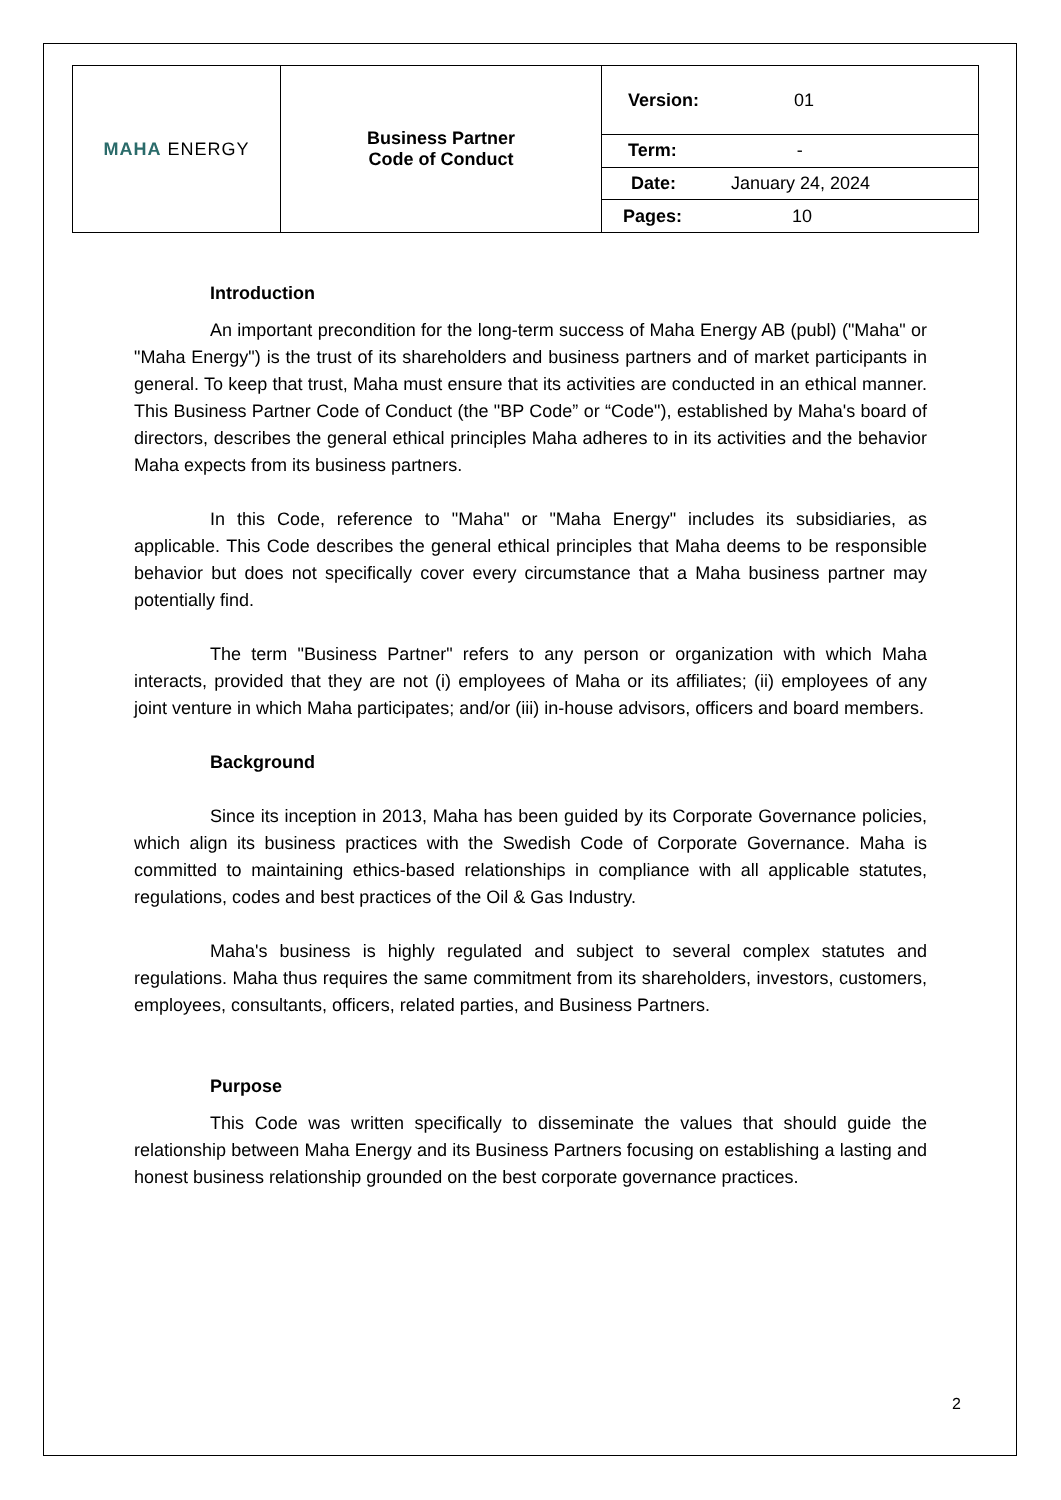| MAHA ENERGY | Business Partner Code of Conduct | Version: 01 |
| | | Term: - |
| | | Date: January 24, 2024 |
| | | Pages: 10 |
Introduction
An important precondition for the long-term success of Maha Energy AB (publ) ("Maha" or "Maha Energy") is the trust of its shareholders and business partners and of market participants in general. To keep that trust, Maha must ensure that its activities are conducted in an ethical manner. This Business Partner Code of Conduct (the "BP Code” or “Code"), established by Maha's board of directors, describes the general ethical principles Maha adheres to in its activities and the behavior Maha expects from its business partners.
In this Code, reference to "Maha" or "Maha Energy" includes its subsidiaries, as applicable. This Code describes the general ethical principles that Maha deems to be responsible behavior but does not specifically cover every circumstance that a Maha business partner may potentially find.
The term "Business Partner" refers to any person or organization with which Maha interacts, provided that they are not (i) employees of Maha or its affiliates; (ii) employees of any joint venture in which Maha participates; and/or (iii) in-house advisors, officers and board members.
Background
Since its inception in 2013, Maha has been guided by its Corporate Governance policies, which align its business practices with the Swedish Code of Corporate Governance. Maha is committed to maintaining ethics-based relationships in compliance with all applicable statutes, regulations, codes and best practices of the Oil & Gas Industry.
Maha's business is highly regulated and subject to several complex statutes and regulations. Maha thus requires the same commitment from its shareholders, investors, customers, employees, consultants, officers, related parties, and Business Partners.
Purpose
This Code was written specifically to disseminate the values that should guide the relationship between Maha Energy and its Business Partners focusing on establishing a lasting and honest business relationship grounded on the best corporate governance practices.
2